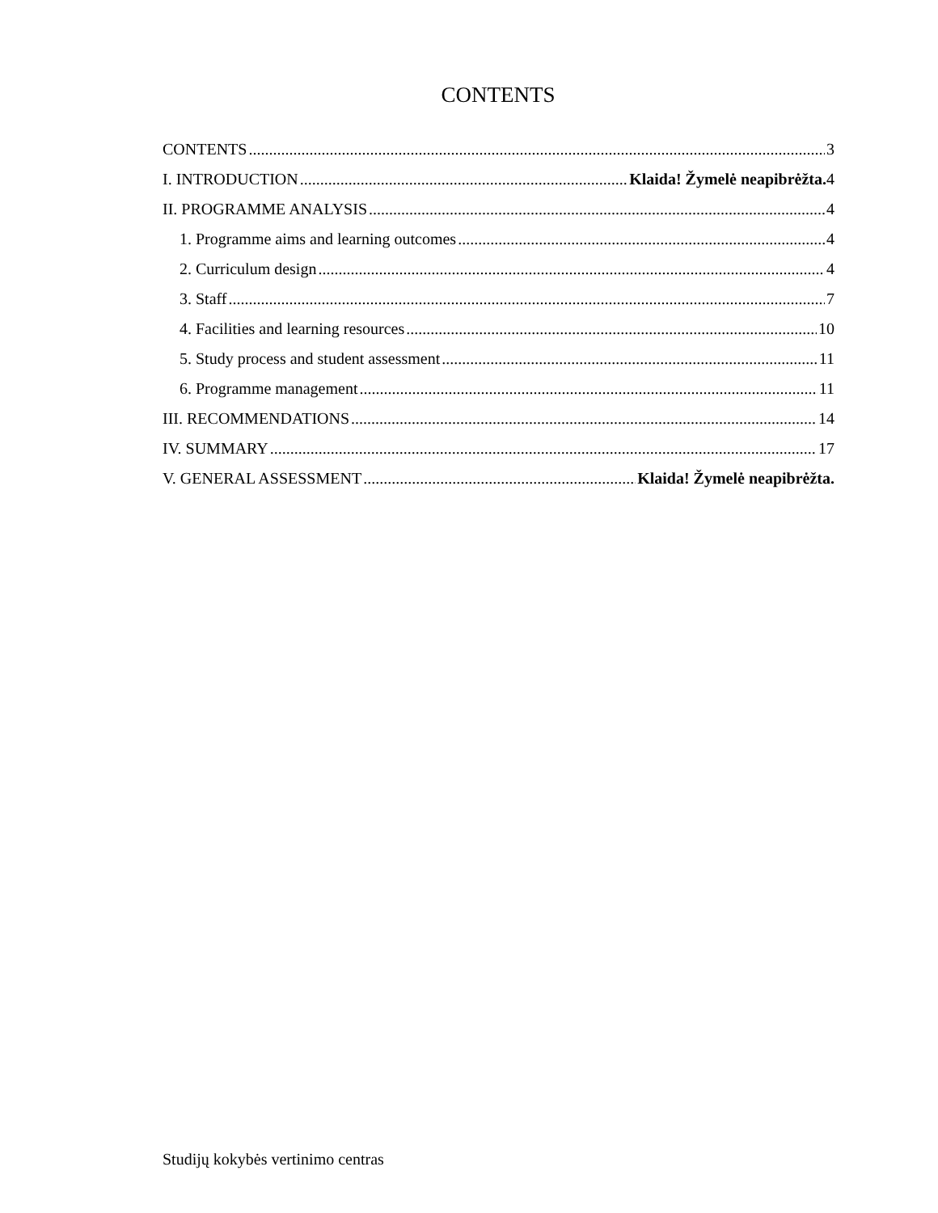CONTENTS
CONTENTS 3
I. INTRODUCTION Klaida! Žymelė neapibrėžta. 4
II. PROGRAMME ANALYSIS 4
1. Programme aims and learning outcomes 4
2. Curriculum design 4
3. Staff 7
4. Facilities and learning resources 10
5. Study process and student assessment 11
6. Programme management 11
III. RECOMMENDATIONS 14
IV. SUMMARY 17
V. GENERAL ASSESSMENT Klaida! Žymelė neapibrėžta.
Studijų kokybės vertinimo centras